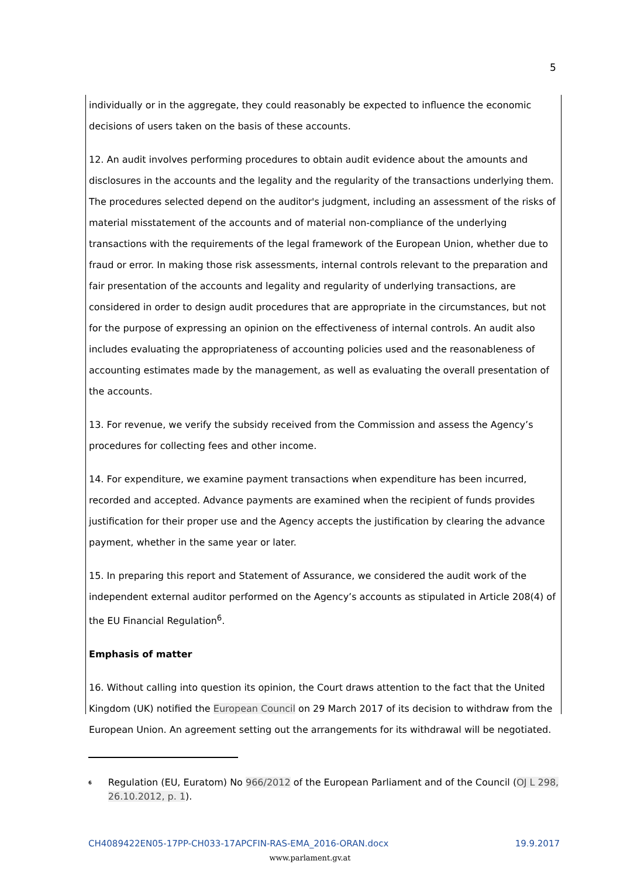5
individually or in the aggregate, they could reasonably be expected to influence the economic decisions of users taken on the basis of these accounts.
12. An audit involves performing procedures to obtain audit evidence about the amounts and disclosures in the accounts and the legality and the regularity of the transactions underlying them. The procedures selected depend on the auditor's judgment, including an assessment of the risks of material misstatement of the accounts and of material non-compliance of the underlying transactions with the requirements of the legal framework of the European Union, whether due to fraud or error. In making those risk assessments, internal controls relevant to the preparation and fair presentation of the accounts and legality and regularity of underlying transactions, are considered in order to design audit procedures that are appropriate in the circumstances, but not for the purpose of expressing an opinion on the effectiveness of internal controls. An audit also includes evaluating the appropriateness of accounting policies used and the reasonableness of accounting estimates made by the management, as well as evaluating the overall presentation of the accounts.
13. For revenue, we verify the subsidy received from the Commission and assess the Agency’s procedures for collecting fees and other income.
14. For expenditure, we examine payment transactions when expenditure has been incurred, recorded and accepted. Advance payments are examined when the recipient of funds provides justification for their proper use and the Agency accepts the justification by clearing the advance payment, whether in the same year or later.
15. In preparing this report and Statement of Assurance, we considered the audit work of the independent external auditor performed on the Agency’s accounts as stipulated in Article 208(4) of the EU Financial Regulation<sup>6</sup>.
Emphasis of matter
16. Without calling into question its opinion, the Court draws attention to the fact that the United Kingdom (UK) notified the European Council on 29 March 2017 of its decision to withdraw from the European Union. An agreement setting out the arrangements for its withdrawal will be negotiated.
<sup>6</sup> Regulation (EU, Euratom) No 966/2012 of the European Parliament and of the Council (OJ L 298, 26.10.2012, p. 1).
CH4089422EN05-17PP-CH033-17APCFIN-RAS-EMA_2016-ORAN.docx 19.9.2017
www.parlament.gv.at